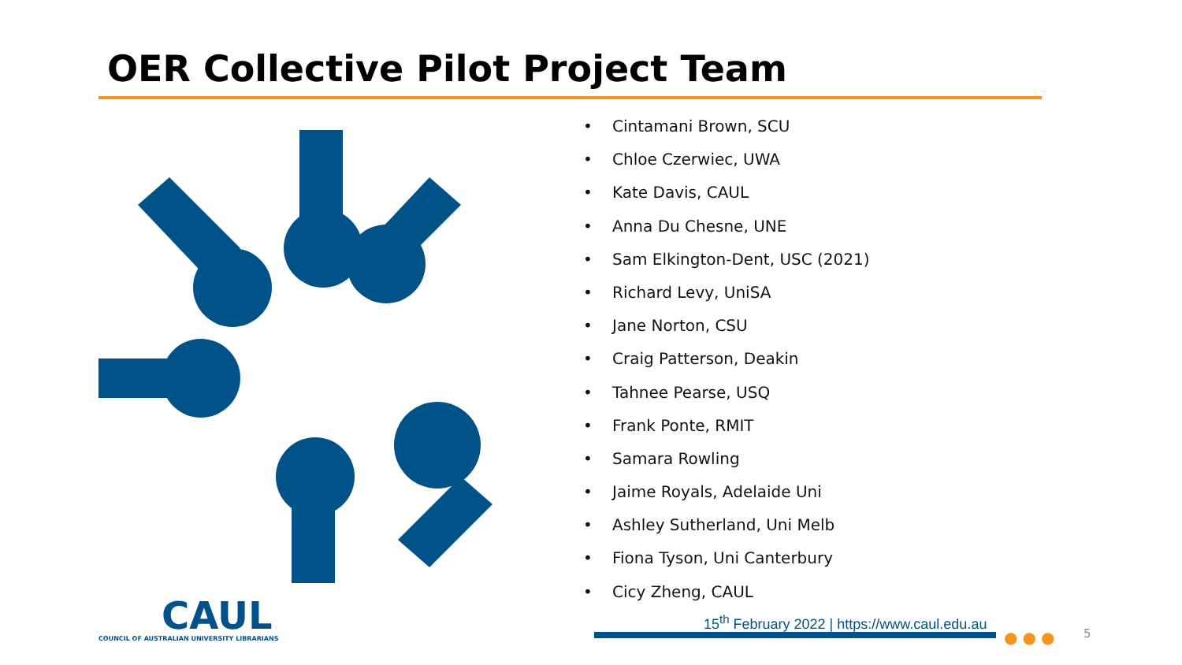OER Collective Pilot Project Team
• Cintamani Brown, SCU
• Chloe Czerwiec, UWA
• Kate Davis, CAUL
• Anna Du Chesne, UNE
• Sam Elkington-Dent, USC (2021)
• Richard Levy, UniSA
• Jane Norton, CSU
• Craig Patterson, Deakin
• Tahnee Pearse, USQ
• Frank Ponte, RMIT
• Samara Rowling
• Jaime Royals, Adelaide Uni
• Ashley Sutherland, Uni Melb
• Fiona Tyson, Uni Canterbury
• Cicy Zheng, CAUL
CAUL
COUNCIL OF AUSTRALIAN UNIVERSITY LIBRARIANS
15<sup>th</sup> February 2022 | https://www.caul.edu.au
●●● 5